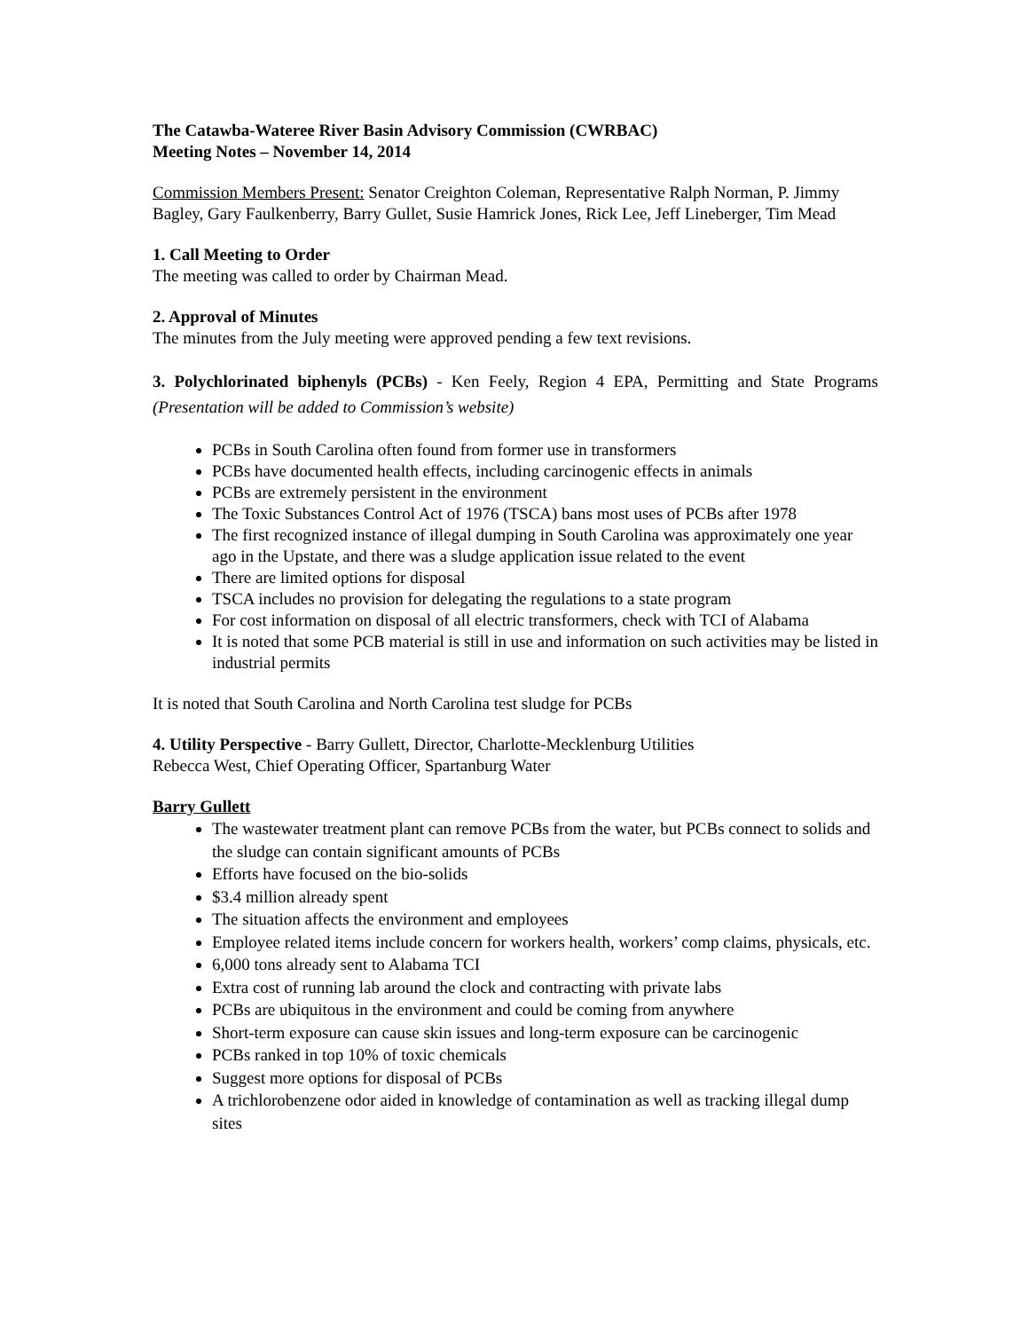The Catawba-Wateree River Basin Advisory Commission (CWRBAC)
Meeting Notes – November 14, 2014
Commission Members Present: Senator Creighton Coleman, Representative Ralph Norman, P. Jimmy Bagley, Gary Faulkenberry, Barry Gullet, Susie Hamrick Jones, Rick Lee, Jeff Lineberger, Tim Mead
1. Call Meeting to Order
The meeting was called to order by Chairman Mead.
2. Approval of Minutes
The minutes from the July meeting were approved pending a few text revisions.
3. Polychlorinated biphenyls (PCBs) - Ken Feely, Region 4 EPA, Permitting and State Programs (Presentation will be added to Commission’s website)
PCBs in South Carolina often found from former use in transformers
PCBs have documented health effects, including carcinogenic effects in animals
PCBs are extremely persistent in the environment
The Toxic Substances Control Act of 1976 (TSCA) bans most uses of PCBs after 1978
The first recognized instance of illegal dumping in South Carolina was approximately one year ago in the Upstate, and there was a sludge application issue related to the event
There are limited options for disposal
TSCA includes no provision for delegating the regulations to a state program
For cost information on disposal of all electric transformers, check with TCI of Alabama
It is noted that some PCB material is still in use and information on such activities may be listed in industrial permits
It is noted that South Carolina and North Carolina test sludge for PCBs
4. Utility Perspective - Barry Gullett, Director, Charlotte-Mecklenburg Utilities
Rebecca West, Chief Operating Officer, Spartanburg Water
Barry Gullett
The wastewater treatment plant can remove PCBs from the water, but PCBs connect to solids and the sludge can contain significant amounts of PCBs
Efforts have focused on the bio-solids
$3.4 million already spent
The situation affects the environment and employees
Employee related items include concern for workers health, workers’ comp claims, physicals, etc.
6,000 tons already sent to Alabama TCI
Extra cost of running lab around the clock and contracting with private labs
PCBs are ubiquitous in the environment and could be coming from anywhere
Short-term exposure can cause skin issues and long-term exposure can be carcinogenic
PCBs ranked in top 10% of toxic chemicals
Suggest more options for disposal of PCBs
A trichlorobenzene odor aided in knowledge of contamination as well as tracking illegal dump sites